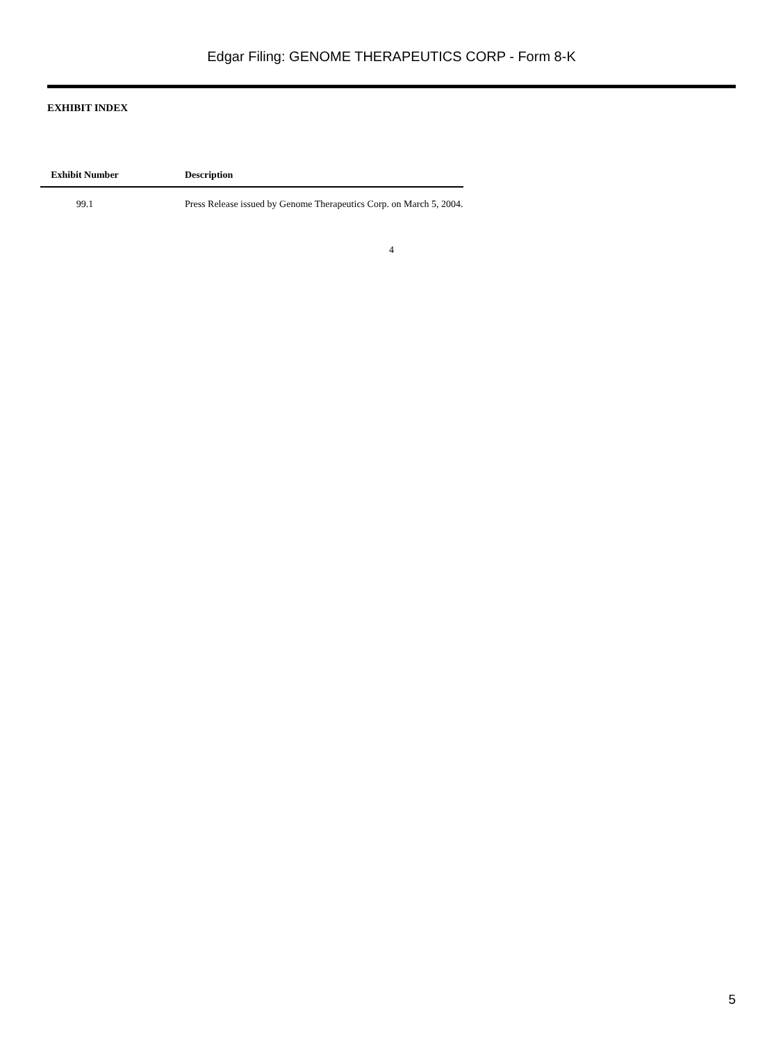Edgar Filing: GENOME THERAPEUTICS CORP - Form 8-K
EXHIBIT INDEX
| Exhibit Number | | Description |
| --- | --- | --- |
| 99.1 | | Press Release issued by Genome Therapeutics Corp. on March 5, 2004. |
4
5